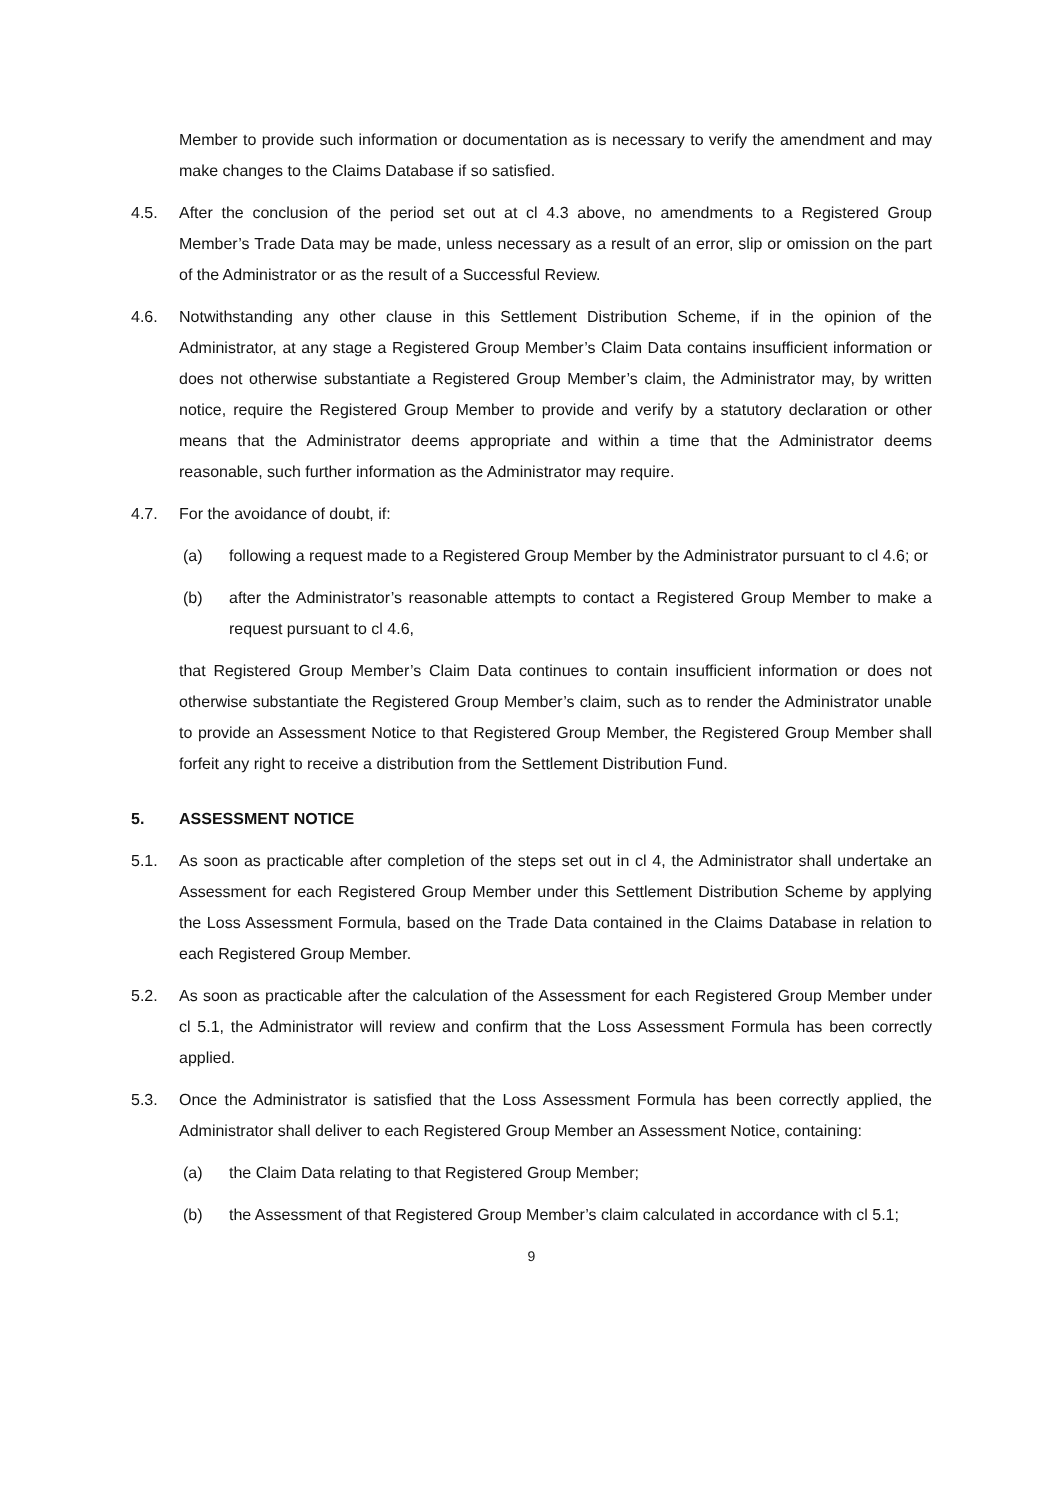Member to provide such information or documentation as is necessary to verify the amendment and may make changes to the Claims Database if so satisfied.
4.5. After the conclusion of the period set out at cl 4.3 above, no amendments to a Registered Group Member’s Trade Data may be made, unless necessary as a result of an error, slip or omission on the part of the Administrator or as the result of a Successful Review.
4.6. Notwithstanding any other clause in this Settlement Distribution Scheme, if in the opinion of the Administrator, at any stage a Registered Group Member’s Claim Data contains insufficient information or does not otherwise substantiate a Registered Group Member’s claim, the Administrator may, by written notice, require the Registered Group Member to provide and verify by a statutory declaration or other means that the Administrator deems appropriate and within a time that the Administrator deems reasonable, such further information as the Administrator may require.
4.7. For the avoidance of doubt, if:
(a) following a request made to a Registered Group Member by the Administrator pursuant to cl 4.6; or
(b) after the Administrator’s reasonable attempts to contact a Registered Group Member to make a request pursuant to cl 4.6,
that Registered Group Member’s Claim Data continues to contain insufficient information or does not otherwise substantiate the Registered Group Member’s claim, such as to render the Administrator unable to provide an Assessment Notice to that Registered Group Member, the Registered Group Member shall forfeit any right to receive a distribution from the Settlement Distribution Fund.
5. ASSESSMENT NOTICE
5.1. As soon as practicable after completion of the steps set out in cl 4, the Administrator shall undertake an Assessment for each Registered Group Member under this Settlement Distribution Scheme by applying the Loss Assessment Formula, based on the Trade Data contained in the Claims Database in relation to each Registered Group Member.
5.2. As soon as practicable after the calculation of the Assessment for each Registered Group Member under cl 5.1, the Administrator will review and confirm that the Loss Assessment Formula has been correctly applied.
5.3. Once the Administrator is satisfied that the Loss Assessment Formula has been correctly applied, the Administrator shall deliver to each Registered Group Member an Assessment Notice, containing:
(a) the Claim Data relating to that Registered Group Member;
(b) the Assessment of that Registered Group Member’s claim calculated in accordance with cl 5.1;
9